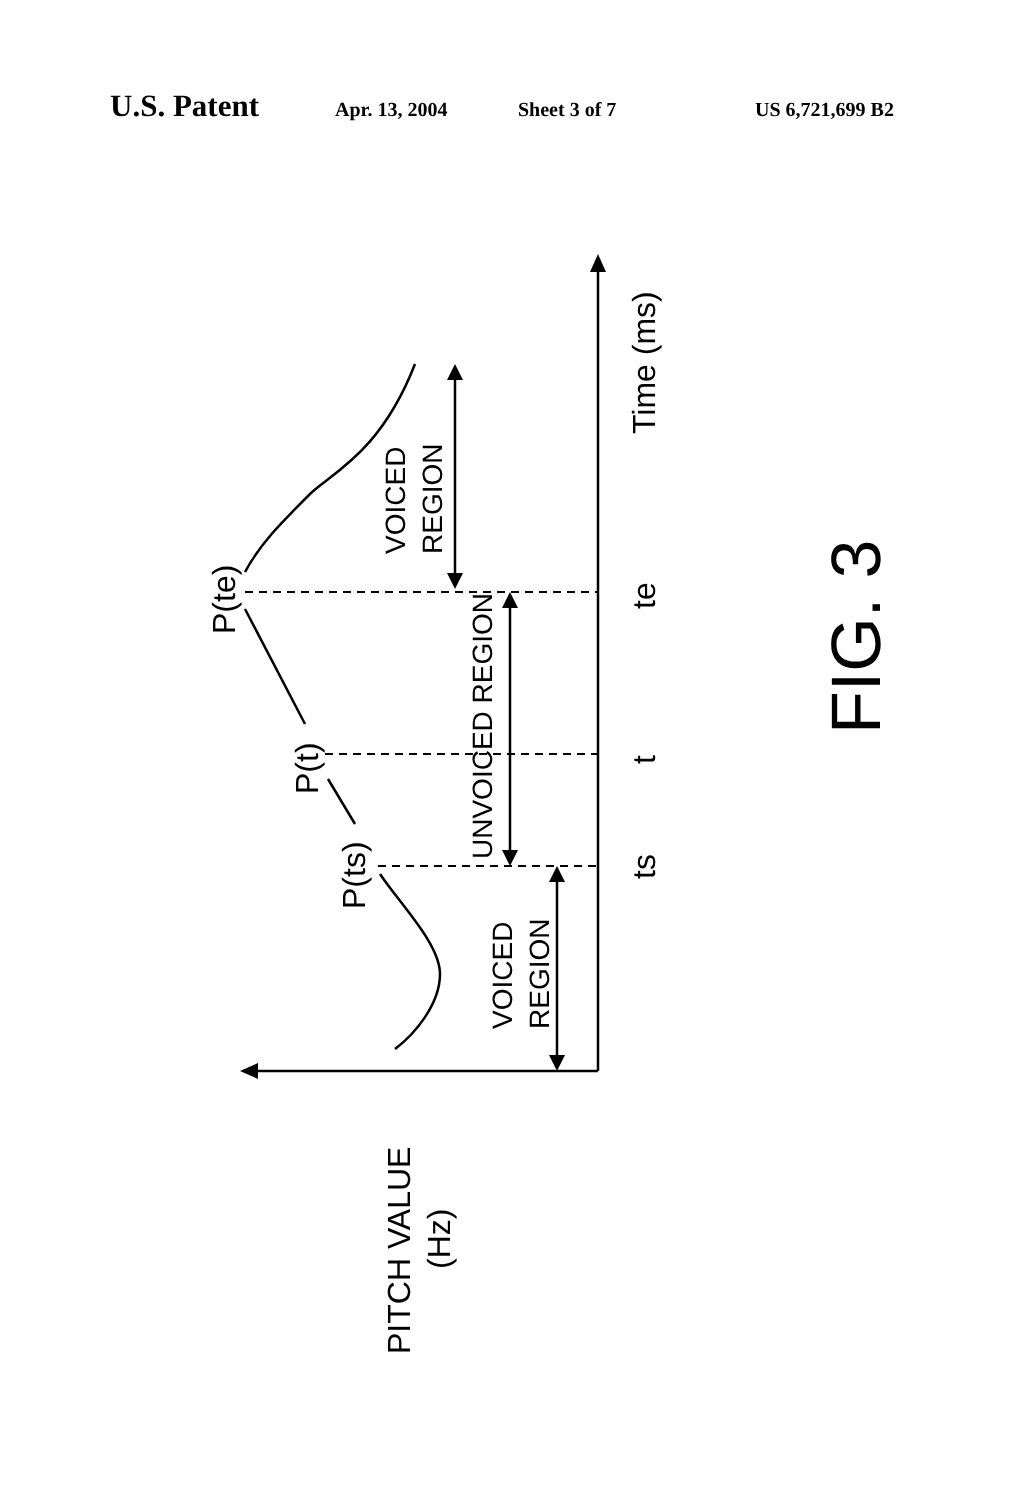U.S. Patent Apr. 13, 2004 Sheet 3 of 7 US 6,721,699 B2
Time (ms)
te
t
ts
P(te)
P(t)
P(ts)
VOICED
REGION
UNVOICED REGION
VOICED
REGION
PITCH VALUE
(Hz)
FIG. 3